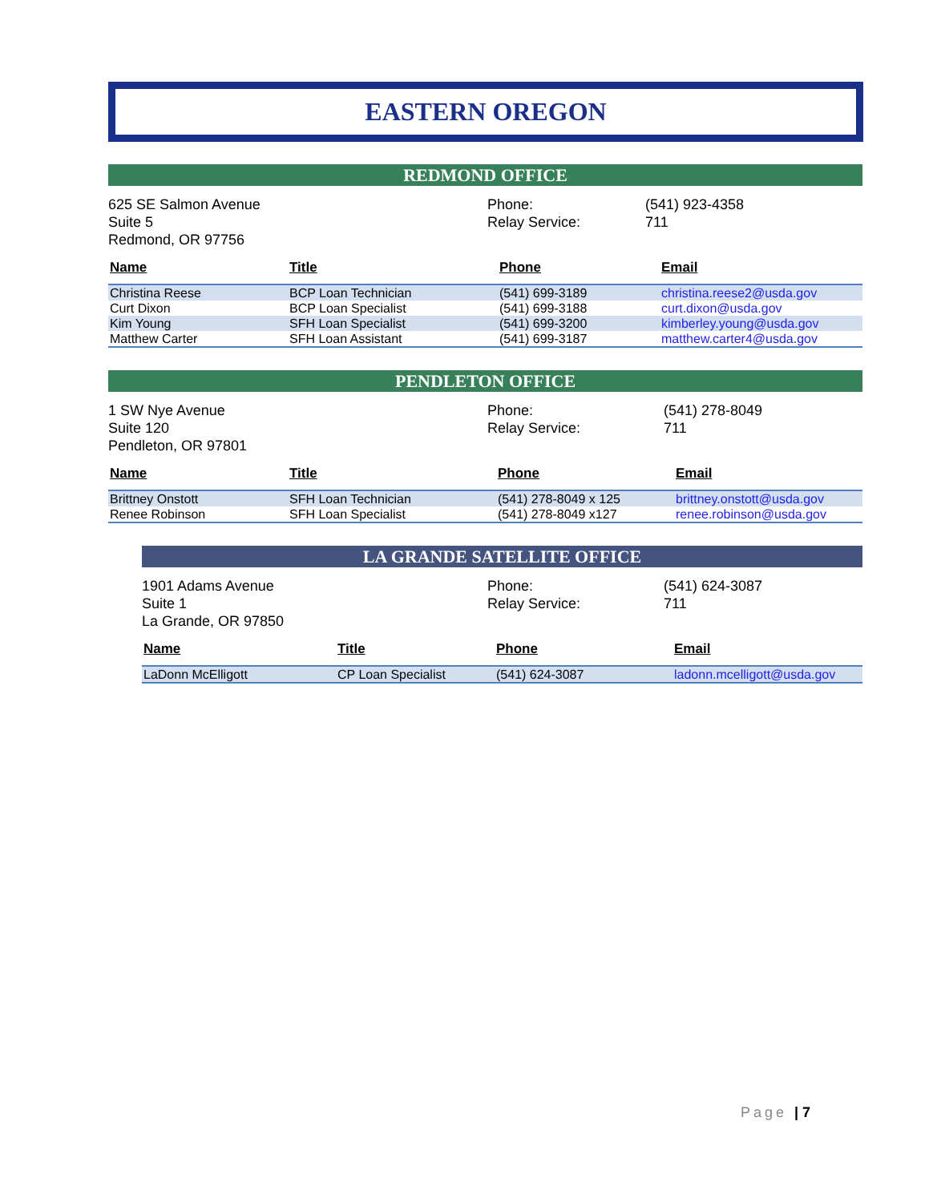EASTERN OREGON
REDMOND OFFICE
625 SE Salmon Avenue
Suite 5
Redmond, OR 97756
Phone:
Relay Service:
(541) 923-4358
711
| Name | Title | Phone | Email |
| --- | --- | --- | --- |
| Christina Reese | BCP Loan Technician | (541) 699-3189 | christina.reese2@usda.gov |
| Curt Dixon | BCP Loan Specialist | (541) 699-3188 | curt.dixon@usda.gov |
| Kim Young | SFH Loan Specialist | (541) 699-3200 | kimberley.young@usda.gov |
| Matthew Carter | SFH Loan Assistant | (541) 699-3187 | matthew.carter4@usda.gov |
PENDLETON OFFICE
1 SW Nye Avenue
Suite 120
Pendleton, OR 97801
Phone:
Relay Service:
(541) 278-8049
711
| Name | Title | Phone | Email |
| --- | --- | --- | --- |
| Brittney Onstott | SFH Loan Technician | (541) 278-8049 x 125 | brittney.onstott@usda.gov |
| Renee Robinson | SFH Loan Specialist | (541) 278-8049 x127 | renee.robinson@usda.gov |
LA GRANDE SATELLITE OFFICE
1901 Adams Avenue
Suite 1
La Grande, OR 97850
Phone:
Relay Service:
(541) 624-3087
711
| Name | Title | Phone | Email |
| --- | --- | --- | --- |
| LaDonn McElligott | CP Loan Specialist | (541) 624-3087 | ladonn.mcelligott@usda.gov |
Page | 7